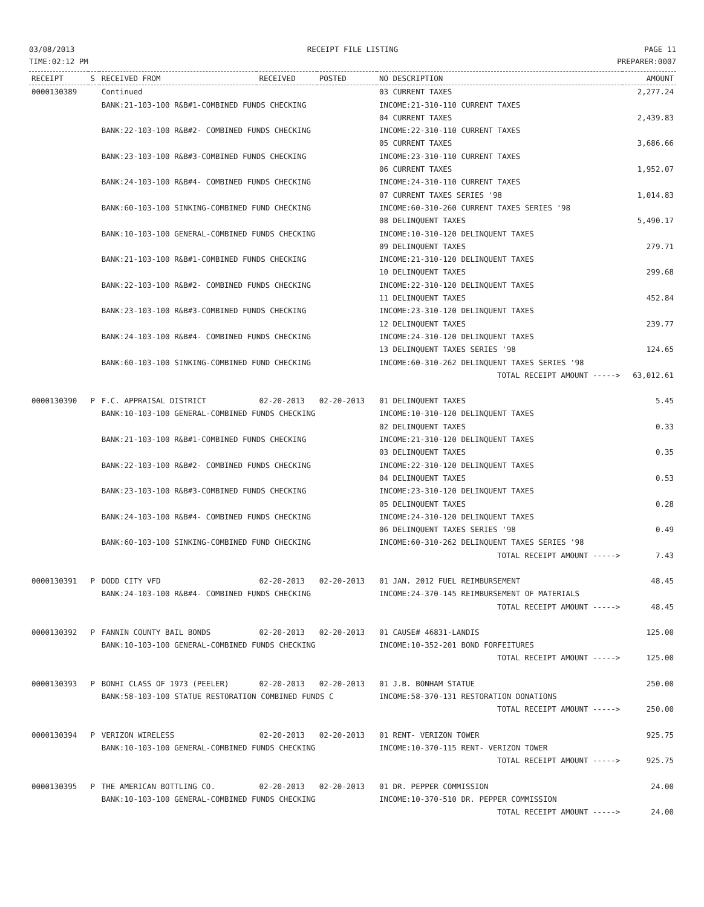03/08/2013
TIME:02:12 PM
RECEIPT FILE LISTING PAGE 11
PREPARER:0007
| RECEIPT | S | RECEIVED FROM | RECEIVED | POSTED | NO DESCRIPTION | AMOUNT |
| --- | --- | --- | --- | --- | --- | --- |
| 0000130389 | | Continued | | | 03 CURRENT TAXES | 2,277.24 |
| | | BANK:21-103-100 R&B#1-COMBINED FUNDS CHECKING | | | INCOME:21-310-110 CURRENT TAXES | |
| | | | | | 04 CURRENT TAXES | 2,439.83 |
| | | BANK:22-103-100 R&B#2- COMBINED FUNDS CHECKING | | | INCOME:22-310-110 CURRENT TAXES | |
| | | | | | 05 CURRENT TAXES | 3,686.66 |
| | | BANK:23-103-100 R&B#3-COMBINED FUNDS CHECKING | | | INCOME:23-310-110 CURRENT TAXES | |
| | | | | | 06 CURRENT TAXES | 1,952.07 |
| | | BANK:24-103-100 R&B#4- COMBINED FUNDS CHECKING | | | INCOME:24-310-110 CURRENT TAXES | |
| | | | | | 07 CURRENT TAXES SERIES '98 | 1,014.83 |
| | | BANK:60-103-100 SINKING-COMBINED FUND CHECKING | | | INCOME:60-310-260 CURRENT TAXES SERIES '98 | |
| | | | | | 08 DELINQUENT TAXES | 5,490.17 |
| | | BANK:10-103-100 GENERAL-COMBINED FUNDS CHECKING | | | INCOME:10-310-120 DELINQUENT TAXES | |
| | | | | | 09 DELINQUENT TAXES | 279.71 |
| | | BANK:21-103-100 R&B#1-COMBINED FUNDS CHECKING | | | INCOME:21-310-120 DELINQUENT TAXES | |
| | | | | | 10 DELINQUENT TAXES | 299.68 |
| | | BANK:22-103-100 R&B#2- COMBINED FUNDS CHECKING | | | INCOME:22-310-120 DELINQUENT TAXES | |
| | | | | | 11 DELINQUENT TAXES | 452.84 |
| | | BANK:23-103-100 R&B#3-COMBINED FUNDS CHECKING | | | INCOME:23-310-120 DELINQUENT TAXES | |
| | | | | | 12 DELINQUENT TAXES | 239.77 |
| | | BANK:24-103-100 R&B#4- COMBINED FUNDS CHECKING | | | INCOME:24-310-120 DELINQUENT TAXES | |
| | | | | | 13 DELINQUENT TAXES SERIES '98 | 124.65 |
| | | BANK:60-103-100 SINKING-COMBINED FUND CHECKING | | | INCOME:60-310-262 DELINQUENT TAXES SERIES '98 | |
| | | | | | TOTAL RECEIPT AMOUNT -----> | 63,012.61 |
| 0000130390 | P | F.C. APPRAISAL DISTRICT | 02-20-2013 | 02-20-2013 | 01 DELINQUENT TAXES | 5.45 |
| | | BANK:10-103-100 GENERAL-COMBINED FUNDS CHECKING | | | INCOME:10-310-120 DELINQUENT TAXES | |
| | | | | | 02 DELINQUENT TAXES | 0.33 |
| | | BANK:21-103-100 R&B#1-COMBINED FUNDS CHECKING | | | INCOME:21-310-120 DELINQUENT TAXES | |
| | | | | | 03 DELINQUENT TAXES | 0.35 |
| | | BANK:22-103-100 R&B#2- COMBINED FUNDS CHECKING | | | INCOME:22-310-120 DELINQUENT TAXES | |
| | | | | | 04 DELINQUENT TAXES | 0.53 |
| | | BANK:23-103-100 R&B#3-COMBINED FUNDS CHECKING | | | INCOME:23-310-120 DELINQUENT TAXES | |
| | | | | | 05 DELINQUENT TAXES | 0.28 |
| | | BANK:24-103-100 R&B#4- COMBINED FUNDS CHECKING | | | INCOME:24-310-120 DELINQUENT TAXES | |
| | | | | | 06 DELINQUENT TAXES SERIES '98 | 0.49 |
| | | BANK:60-103-100 SINKING-COMBINED FUND CHECKING | | | INCOME:60-310-262 DELINQUENT TAXES SERIES '98 | |
| | | | | | TOTAL RECEIPT AMOUNT -----> | 7.43 |
| 0000130391 | P | DODD CITY VFD | 02-20-2013 | 02-20-2013 | 01 JAN. 2012 FUEL REIMBURSEMENT | 48.45 |
| | | BANK:24-103-100 R&B#4- COMBINED FUNDS CHECKING | | | INCOME:24-370-145 REIMBURSEMENT OF MATERIALS | |
| | | | | | TOTAL RECEIPT AMOUNT -----> | 48.45 |
| 0000130392 | P | FANNIN COUNTY BAIL BONDS | 02-20-2013 | 02-20-2013 | 01 CAUSE# 46831-LANDIS | 125.00 |
| | | BANK:10-103-100 GENERAL-COMBINED FUNDS CHECKING | | | INCOME:10-352-201 BOND FORFEITURES | |
| | | | | | TOTAL RECEIPT AMOUNT -----> | 125.00 |
| 0000130393 | P | BONHI CLASS OF 1973 (PEELER) | 02-20-2013 | 02-20-2013 | 01 J.B. BONHAM STATUE | 250.00 |
| | | BANK:58-103-100 STATUE RESTORATION COMBINED FUNDS C | | | INCOME:58-370-131 RESTORATION DONATIONS | |
| | | | | | TOTAL RECEIPT AMOUNT -----> | 250.00 |
| 0000130394 | P | VERIZON WIRELESS | 02-20-2013 | 02-20-2013 | 01 RENT- VERIZON TOWER | 925.75 |
| | | BANK:10-103-100 GENERAL-COMBINED FUNDS CHECKING | | | INCOME:10-370-115 RENT- VERIZON TOWER | |
| | | | | | TOTAL RECEIPT AMOUNT -----> | 925.75 |
| 0000130395 | P | THE AMERICAN BOTTLING CO. | 02-20-2013 | 02-20-2013 | 01 DR. PEPPER COMMISSION | 24.00 |
| | | BANK:10-103-100 GENERAL-COMBINED FUNDS CHECKING | | | INCOME:10-370-510 DR. PEPPER COMMISSION | |
| | | | | | TOTAL RECEIPT AMOUNT -----> | 24.00 |